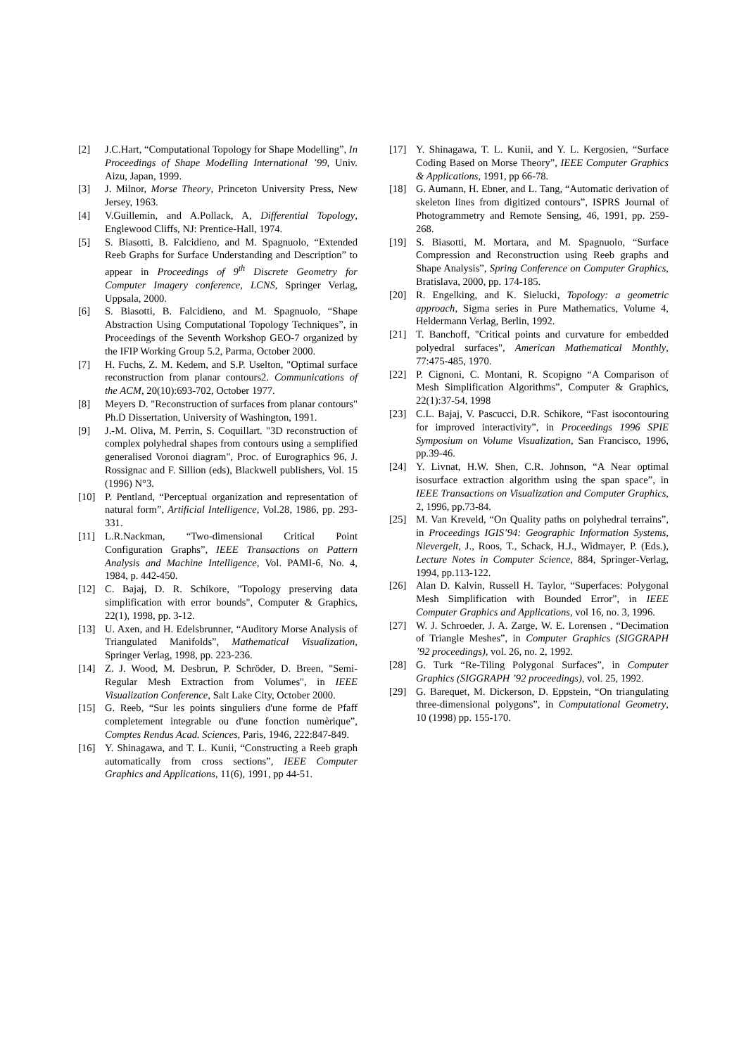[2] J.C.Hart, “Computational Topology for Shape Modelling”, In Proceedings of Shape Modelling International ’99, Univ. Aizu, Japan, 1999.
[3] J. Milnor, Morse Theory, Princeton University Press, New Jersey, 1963.
[4] V.Guillemin, and A.Pollack, A, Differential Topology, Englewood Cliffs, NJ: Prentice-Hall, 1974.
[5] S. Biasotti, B. Falcidieno, and M. Spagnuolo, “Extended Reeb Graphs for Surface Understanding and Description” to appear in Proceedings of 9<sup>th</sup> Discrete Geometry for Computer Imagery conference, LCNS, Springer Verlag, Uppsala, 2000.
[6] S. Biasotti, B. Falcidieno, and M. Spagnuolo, “Shape Abstraction Using Computational Topology Techniques”, in Proceedings of the Seventh Workshop GEO-7 organized by the IFIP Working Group 5.2, Parma, October 2000.
[7] H. Fuchs, Z. M. Kedem, and S.P. Uselton, "Optimal surface reconstruction from planar contours2. Communications of the ACM, 20(10):693-702, October 1977.
[8] Meyers D. "Reconstruction of surfaces from planar contours" Ph.D Dissertation, University of Washington, 1991.
[9] J.-M. Oliva, M. Perrin, S. Coquillart. "3D reconstruction of complex polyhedral shapes from contours using a semplified generalised Voronoi diagram", Proc. of Eurographics 96, J. Rossignac and F. Sillion (eds), Blackwell publishers, Vol. 15 (1996) N°3.
[10] P. Pentland, “Perceptual organization and representation of natural form”, Artificial Intelligence, Vol.28, 1986, pp. 293-331.
[11] L.R.Nackman, “Two-dimensional Critical Point Configuration Graphs”, IEEE Transactions on Pattern Analysis and Machine Intelligence, Vol. PAMI-6, No. 4, 1984, p. 442-450.
[12] C. Bajaj, D. R. Schikore, "Topology preserving data simplification with error bounds", Computer & Graphics, 22(1), 1998, pp. 3-12.
[13] U. Axen, and H. Edelsbrunner, “Auditory Morse Analysis of Triangulated Manifolds”, Mathematical Visualization, Springer Verlag, 1998, pp. 223-236.
[14] Z. J. Wood, M. Desbrun, P. Schröder, D. Breen, "Semi-Regular Mesh Extraction from Volumes", in IEEE Visualization Conference, Salt Lake City, October 2000.
[15] G. Reeb, “Sur les points singuliers d'une forme de Pfaff completement integrable ou d'une fonction numèrique”, Comptes Rendus Acad. Sciences, Paris, 1946, 222:847-849.
[16] Y. Shinagawa, and T. L. Kunii, “Constructing a Reeb graph automatically from cross sections”, IEEE Computer Graphics and Applications, 11(6), 1991, pp 44-51.
[17] Y. Shinagawa, T. L. Kunii, and Y. L. Kergosien, “Surface Coding Based on Morse Theory”, IEEE Computer Graphics & Applications, 1991, pp 66-78.
[18] G. Aumann, H. Ebner, and L. Tang, “Automatic derivation of skeleton lines from digitized contours”, ISPRS Journal of Photogrammetry and Remote Sensing, 46, 1991, pp. 259-268.
[19] S. Biasotti, M. Mortara, and M. Spagnuolo, “Surface Compression and Reconstruction using Reeb graphs and Shape Analysis”, Spring Conference on Computer Graphics, Bratislava, 2000, pp. 174-185.
[20] R. Engelking, and K. Sielucki, Topology: a geometric approach, Sigma series in Pure Mathematics, Volume 4, Heldermann Verlag, Berlin, 1992.
[21] T. Banchoff, "Critical points and curvature for embedded polyedral surfaces", American Mathematical Monthly, 77:475-485, 1970.
[22] P. Cignoni, C. Montani, R. Scopigno “A Comparison of Mesh Simplification Algorithms”, Computer & Graphics, 22(1):37-54, 1998
[23] C.L. Bajaj, V. Pascucci, D.R. Schikore, “Fast isocontouring for improved interactivity”, in Proceedings 1996 SPIE Symposium on Volume Visualization, San Francisco, 1996, pp.39-46.
[24] Y. Livnat, H.W. Shen, C.R. Johnson, “A Near optimal isosurface extraction algorithm using the span space”, in IEEE Transactions on Visualization and Computer Graphics, 2, 1996, pp.73-84.
[25] M. Van Kreveld, “On Quality paths on polyhedral terrains”, in Proceedings IGIS’94: Geographic Information Systems, Nievergelt, J., Roos, T., Schack, H.J., Widmayer, P. (Eds.), Lecture Notes in Computer Science, 884, Springer-Verlag, 1994, pp.113-122.
[26] Alan D. Kalvin, Russell H. Taylor, “Superfaces: Polygonal Mesh Simplification with Bounded Error”, in IEEE Computer Graphics and Applications, vol 16, no. 3, 1996.
[27] W. J. Schroeder, J. A. Zarge, W. E. Lorensen , “Decimation of Triangle Meshes”, in Computer Graphics (SIGGRAPH ’92 proceedings), vol. 26, no. 2, 1992.
[28] G. Turk “Re-Tiling Polygonal Surfaces”, in Computer Graphics (SIGGRAPH ’92 proceedings), vol. 25, 1992.
[29] G. Barequet, M. Dickerson, D. Eppstein, “On triangulating three-dimensional polygons”, in Computational Geometry, 10 (1998) pp. 155-170.